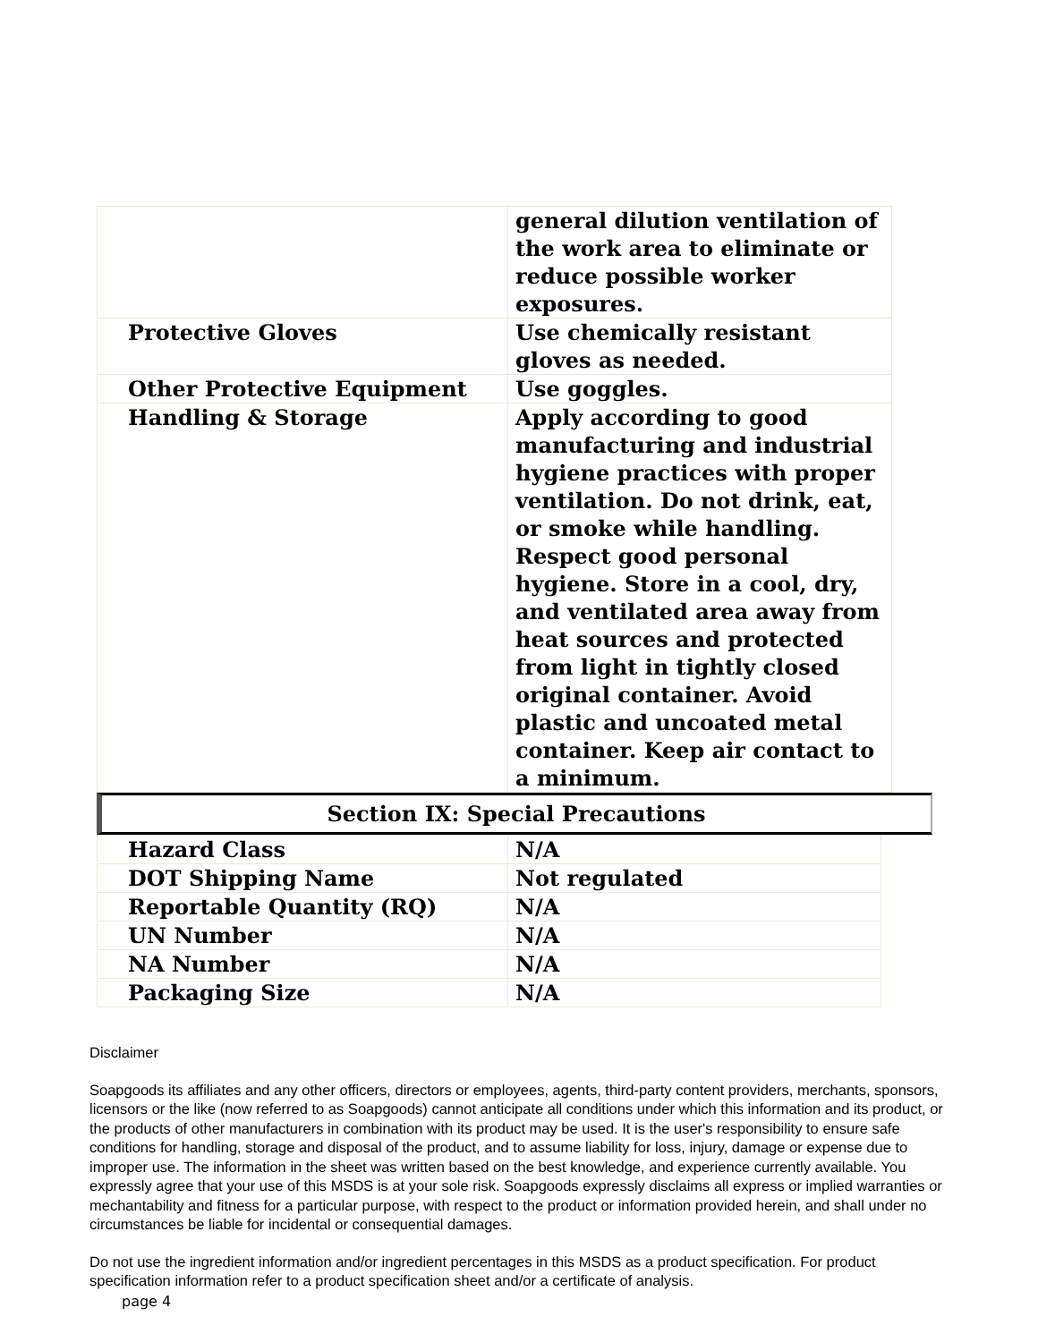| | general dilution ventilation of the work area to eliminate or reduce possible worker exposures. |
| Protective Gloves | Use chemically resistant gloves as needed. |
| Other Protective Equipment | Use goggles. |
| Handling & Storage | Apply according to good manufacturing and industrial hygiene practices with proper ventilation. Do not drink, eat, or smoke while handling. Respect good personal hygiene. Store in a cool, dry, and ventilated area away from heat sources and protected from light in tightly closed original container. Avoid plastic and uncoated metal container. Keep air contact to a minimum. |
Section IX: Special Precautions
| Hazard Class | N/A |
| DOT Shipping Name | Not regulated |
| Reportable Quantity (RQ) | N/A |
| UN Number | N/A |
| NA Number | N/A |
| Packaging Size | N/A |
Disclaimer
Soapgoods its affiliates and any other officers, directors or employees, agents, third-party content providers, merchants, sponsors, licensors or the like (now referred to as Soapgoods) cannot anticipate all conditions under which this information and its product, or the products of other manufacturers in combination with its product may be used. It is the user's responsibility to ensure safe conditions for handling, storage and disposal of the product, and to assume liability for loss, injury, damage or expense due to improper use. The information in the sheet was written based on the best knowledge, and experience currently available. You expressly agree that your use of this MSDS is at your sole risk. Soapgoods expressly disclaims all express or implied warranties or mechantability and fitness for a particular purpose, with respect to the product or information provided herein, and shall under no circumstances be liable for incidental or consequential damages.
Do not use the ingredient information and/or ingredient percentages in this MSDS as a product specification. For product specification information refer to a product specification sheet and/or a certificate of analysis.
page 4